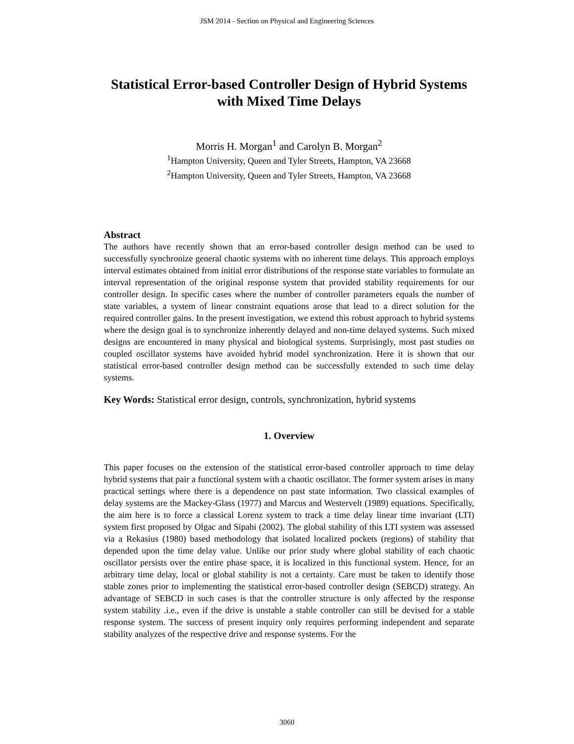JSM 2014 - Section on Physical and Engineering Sciences
Statistical Error-based Controller Design of Hybrid Systems with Mixed Time Delays
Morris H. Morgan<sup>1</sup> and Carolyn B. Morgan<sup>2</sup>
<sup>1</sup> Hampton University, Queen and Tyler Streets, Hampton, VA 23668
<sup>2</sup> Hampton University, Queen and Tyler Streets, Hampton, VA 23668
Abstract
The authors have recently shown that an error-based controller design method can be used to successfully synchronize general chaotic systems with no inherent time delays. This approach employs interval estimates obtained from initial error distributions of the response state variables to formulate an interval representation of the original response system that provided stability requirements for our controller design. In specific cases where the number of controller parameters equals the number of state variables, a system of linear constraint equations arose that lead to a direct solution for the required controller gains. In the present investigation, we extend this robust approach to hybrid systems where the design goal is to synchronize inherently delayed and non-time delayed systems. Such mixed designs are encountered in many physical and biological systems. Surprisingly, most past studies on coupled oscillator systems have avoided hybrid model synchronization. Here it is shown that our statistical error-based controller design method can be successfully extended to such time delay systems.
Key Words: Statistical error design, controls, synchronization, hybrid systems
1. Overview
This paper focuses on the extension of the statistical error-based controller approach to time delay hybrid systems that pair a functional system with a chaotic oscillator. The former system arises in many practical settings where there is a dependence on past state information. Two classical examples of delay systems are the Mackey-Glass (1977) and Marcus and Westervelt (1989) equations. Specifically, the aim here is to force a classical Lorenz system to track a time delay linear time invariant (LTI) system first proposed by Olgac and Sipahi (2002). The global stability of this LTI system was assessed via a Rekasius (1980) based methodology that isolated localized pockets (regions) of stability that depended upon the time delay value. Unlike our prior study where global stability of each chaotic oscillator persists over the entire phase space, it is localized in this functional system. Hence, for an arbitrary time delay, local or global stability is not a certainty. Care must be taken to identify those stable zones prior to implementing the statistical error-based controller design (SEBCD) strategy. An advantage of SEBCD in such cases is that the controller structure is only affected by the response system stability .i.e., even if the drive is unstable a stable controller can still be devised for a stable response system. The success of present inquiry only requires performing independent and separate stability analyzes of the respective drive and response systems. For the
3060